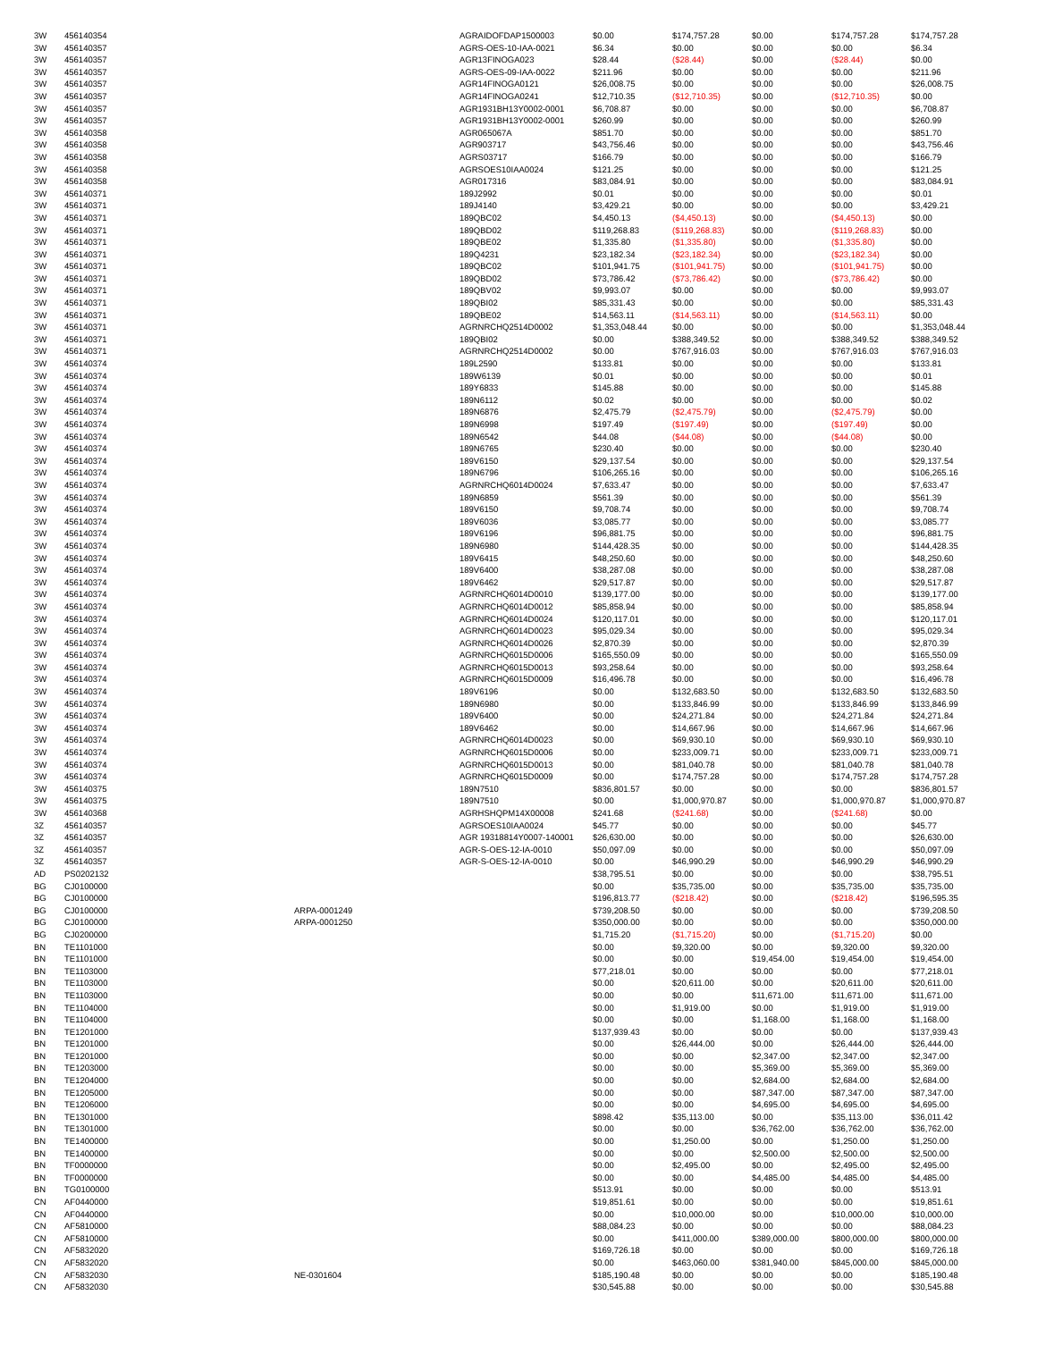| 3W | 456140354 | | AGRAIDOFDAP1500003 | $0.00 | $174,757.28 | $0.00 | $174,757.28 | $174,757.28 |
| 3W | 456140357 | | AGRS-OES-10-IAA-0021 | $6.34 | $0.00 | $0.00 | $0.00 | $6.34 |
| 3W | 456140357 | | AGR13FINOGA023 | $28.44 | ($28.44) | $0.00 | ($28.44) | $0.00 |
| 3W | 456140357 | | AGRS-OES-09-IAA-0022 | $211.96 | $0.00 | $0.00 | $0.00 | $211.96 |
| 3W | 456140357 | | AGR14FINOGA0121 | $26,008.75 | $0.00 | $0.00 | $0.00 | $26,008.75 |
| 3W | 456140357 | | AGR14FINOGA0241 | $12,710.35 | ($12,710.35) | $0.00 | ($12,710.35) | $0.00 |
| 3W | 456140357 | | AGR1931BH13Y0002-0001 | $6,708.87 | $0.00 | $0.00 | $0.00 | $6,708.87 |
| 3W | 456140357 | | AGR1931BH13Y0002-0001 | $260.99 | $0.00 | $0.00 | $0.00 | $260.99 |
| 3W | 456140358 | | AGR065067A | $851.70 | $0.00 | $0.00 | $0.00 | $851.70 |
| 3W | 456140358 | | AGR903717 | $43,756.46 | $0.00 | $0.00 | $0.00 | $43,756.46 |
| 3W | 456140358 | | AGRS03717 | $166.79 | $0.00 | $0.00 | $0.00 | $166.79 |
| 3W | 456140358 | | AGRSOES10IAA0024 | $121.25 | $0.00 | $0.00 | $0.00 | $121.25 |
| 3W | 456140358 | | AGR017316 | $83,084.91 | $0.00 | $0.00 | $0.00 | $83,084.91 |
| 3W | 456140371 | | 189J2992 | $0.01 | $0.00 | $0.00 | $0.00 | $0.01 |
| 3W | 456140371 | | 189J4140 | $3,429.21 | $0.00 | $0.00 | $0.00 | $3,429.21 |
| 3W | 456140371 | | 189QBC02 | $4,450.13 | ($4,450.13) | $0.00 | ($4,450.13) | $0.00 |
| 3W | 456140371 | | 189QBD02 | $119,268.83 | ($119,268.83) | $0.00 | ($119,268.83) | $0.00 |
| 3W | 456140371 | | 189QBE02 | $1,335.80 | ($1,335.80) | $0.00 | ($1,335.80) | $0.00 |
| 3W | 456140371 | | 189Q4231 | $23,182.34 | ($23,182.34) | $0.00 | ($23,182.34) | $0.00 |
| 3W | 456140371 | | 189QBC02 | $101,941.75 | ($101,941.75) | $0.00 | ($101,941.75) | $0.00 |
| 3W | 456140371 | | 189QBD02 | $73,786.42 | ($73,786.42) | $0.00 | ($73,786.42) | $0.00 |
| 3W | 456140371 | | 189QBV02 | $9,993.07 | $0.00 | $0.00 | $0.00 | $9,993.07 |
| 3W | 456140371 | | 189QBI02 | $85,331.43 | $0.00 | $0.00 | $0.00 | $85,331.43 |
| 3W | 456140371 | | 189QBE02 | $14,563.11 | ($14,563.11) | $0.00 | ($14,563.11) | $0.00 |
| 3W | 456140371 | | AGRNRCHQ2514D0002 | $1,353,048.44 | $0.00 | $0.00 | $0.00 | $1,353,048.44 |
| 3W | 456140371 | | 189QBI02 | $0.00 | $388,349.52 | $0.00 | $388,349.52 | $388,349.52 |
| 3W | 456140371 | | AGRNRCHQ2514D0002 | $0.00 | $767,916.03 | $0.00 | $767,916.03 | $767,916.03 |
| 3W | 456140374 | | 189L2590 | $133.81 | $0.00 | $0.00 | $0.00 | $133.81 |
| 3W | 456140374 | | 189W6139 | $0.01 | $0.00 | $0.00 | $0.00 | $0.01 |
| 3W | 456140374 | | 189Y6833 | $145.88 | $0.00 | $0.00 | $0.00 | $145.88 |
| 3W | 456140374 | | 189N6112 | $0.02 | $0.00 | $0.00 | $0.00 | $0.02 |
| 3W | 456140374 | | 189N6876 | $2,475.79 | ($2,475.79) | $0.00 | ($2,475.79) | $0.00 |
| 3W | 456140374 | | 189N6998 | $197.49 | ($197.49) | $0.00 | ($197.49) | $0.00 |
| 3W | 456140374 | | 189N6542 | $44.08 | ($44.08) | $0.00 | ($44.08) | $0.00 |
| 3W | 456140374 | | 189N6765 | $230.40 | $0.00 | $0.00 | $0.00 | $230.40 |
| 3W | 456140374 | | 189V6150 | $29,137.54 | $0.00 | $0.00 | $0.00 | $29,137.54 |
| 3W | 456140374 | | 189N6796 | $106,265.16 | $0.00 | $0.00 | $0.00 | $106,265.16 |
| 3W | 456140374 | | AGRNRCHQ6014D0024 | $7,633.47 | $0.00 | $0.00 | $0.00 | $7,633.47 |
| 3W | 456140374 | | 189N6859 | $561.39 | $0.00 | $0.00 | $0.00 | $561.39 |
| 3W | 456140374 | | 189V6150 | $9,708.74 | $0.00 | $0.00 | $0.00 | $9,708.74 |
| 3W | 456140374 | | 189V6036 | $3,085.77 | $0.00 | $0.00 | $0.00 | $3,085.77 |
| 3W | 456140374 | | 189V6196 | $96,881.75 | $0.00 | $0.00 | $0.00 | $96,881.75 |
| 3W | 456140374 | | 189N6980 | $144,428.35 | $0.00 | $0.00 | $0.00 | $144,428.35 |
| 3W | 456140374 | | 189V6415 | $48,250.60 | $0.00 | $0.00 | $0.00 | $48,250.60 |
| 3W | 456140374 | | 189V6400 | $38,287.08 | $0.00 | $0.00 | $0.00 | $38,287.08 |
| 3W | 456140374 | | 189V6462 | $29,517.87 | $0.00 | $0.00 | $0.00 | $29,517.87 |
| 3W | 456140374 | | AGRNRCHQ6014D0010 | $139,177.00 | $0.00 | $0.00 | $0.00 | $139,177.00 |
| 3W | 456140374 | | AGRNRCHQ6014D0012 | $85,858.94 | $0.00 | $0.00 | $0.00 | $85,858.94 |
| 3W | 456140374 | | AGRNRCHQ6014D0024 | $120,117.01 | $0.00 | $0.00 | $0.00 | $120,117.01 |
| 3W | 456140374 | | AGRNRCHQ6014D0023 | $95,029.34 | $0.00 | $0.00 | $0.00 | $95,029.34 |
| 3W | 456140374 | | AGRNRCHQ6014D0026 | $2,870.39 | $0.00 | $0.00 | $0.00 | $2,870.39 |
| 3W | 456140374 | | AGRNRCHQ6015D0006 | $165,550.09 | $0.00 | $0.00 | $0.00 | $165,550.09 |
| 3W | 456140374 | | AGRNRCHQ6015D0013 | $93,258.64 | $0.00 | $0.00 | $0.00 | $93,258.64 |
| 3W | 456140374 | | AGRNRCHQ6015D0009 | $16,496.78 | $0.00 | $0.00 | $0.00 | $16,496.78 |
| 3W | 456140374 | | 189V6196 | $0.00 | $132,683.50 | $0.00 | $132,683.50 | $132,683.50 |
| 3W | 456140374 | | 189N6980 | $0.00 | $133,846.99 | $0.00 | $133,846.99 | $133,846.99 |
| 3W | 456140374 | | 189V6400 | $0.00 | $24,271.84 | $0.00 | $24,271.84 | $24,271.84 |
| 3W | 456140374 | | 189V6462 | $0.00 | $14,667.96 | $0.00 | $14,667.96 | $14,667.96 |
| 3W | 456140374 | | AGRNRCHQ6014D0023 | $0.00 | $69,930.10 | $0.00 | $69,930.10 | $69,930.10 |
| 3W | 456140374 | | AGRNRCHQ6015D0006 | $0.00 | $233,009.71 | $0.00 | $233,009.71 | $233,009.71 |
| 3W | 456140374 | | AGRNRCHQ6015D0013 | $0.00 | $81,040.78 | $0.00 | $81,040.78 | $81,040.78 |
| 3W | 456140374 | | AGRNRCHQ6015D0009 | $0.00 | $174,757.28 | $0.00 | $174,757.28 | $174,757.28 |
| 3W | 456140375 | | 189N7510 | $836,801.57 | $0.00 | $0.00 | $0.00 | $836,801.57 |
| 3W | 456140375 | | 189N7510 | $0.00 | $1,000,970.87 | $0.00 | $1,000,970.87 | $1,000,970.87 |
| 3W | 456140368 | | AGRHSHQPM14X00008 | $241.68 | ($241.68) | $0.00 | ($241.68) | $0.00 |
| 3Z | 456140357 | | AGRSOES10IAA0024 | $45.77 | $0.00 | $0.00 | $0.00 | $45.77 |
| 3Z | 456140357 | | AGR 19318814Y0007-140001 | $26,630.00 | $0.00 | $0.00 | $0.00 | $26,630.00 |
| 3Z | 456140357 | | AGR-S-OES-12-IA-0010 | $50,097.09 | $0.00 | $0.00 | $0.00 | $50,097.09 |
| 3Z | 456140357 | | AGR-S-OES-12-IA-0010 | $0.00 | $46,990.29 | $0.00 | $46,990.29 | $46,990.29 |
| AD | PS0202132 | | | $38,795.51 | $0.00 | $0.00 | $0.00 | $38,795.51 |
| BG | CJ0100000 | | | $0.00 | $35,735.00 | $0.00 | $35,735.00 | $35,735.00 |
| BG | CJ0100000 | | | $196,813.77 | ($218.42) | $0.00 | ($218.42) | $196,595.35 |
| BG | CJ0100000 | ARPA-0001249 | | $739,208.50 | $0.00 | $0.00 | $0.00 | $739,208.50 |
| BG | CJ0100000 | ARPA-0001250 | | $350,000.00 | $0.00 | $0.00 | $0.00 | $350,000.00 |
| BG | CJ0200000 | | | $1,715.20 | ($1,715.20) | $0.00 | ($1,715.20) | $0.00 |
| BN | TE1101000 | | | $0.00 | $9,320.00 | $0.00 | $9,320.00 | $9,320.00 |
| BN | TE1101000 | | | $0.00 | $0.00 | $19,454.00 | $19,454.00 | $19,454.00 |
| BN | TE1103000 | | | $77,218.01 | $0.00 | $0.00 | $0.00 | $77,218.01 |
| BN | TE1103000 | | | $0.00 | $20,611.00 | $0.00 | $20,611.00 | $20,611.00 |
| BN | TE1103000 | | | $0.00 | $0.00 | $11,671.00 | $11,671.00 | $11,671.00 |
| BN | TE1104000 | | | $0.00 | $1,919.00 | $0.00 | $1,919.00 | $1,919.00 |
| BN | TE1104000 | | | $0.00 | $0.00 | $1,168.00 | $1,168.00 | $1,168.00 |
| BN | TE1201000 | | | $137,939.43 | $0.00 | $0.00 | $0.00 | $137,939.43 |
| BN | TE1201000 | | | $0.00 | $26,444.00 | $0.00 | $26,444.00 | $26,444.00 |
| BN | TE1201000 | | | $0.00 | $0.00 | $2,347.00 | $2,347.00 | $2,347.00 |
| BN | TE1203000 | | | $0.00 | $0.00 | $5,369.00 | $5,369.00 | $5,369.00 |
| BN | TE1204000 | | | $0.00 | $0.00 | $2,684.00 | $2,684.00 | $2,684.00 |
| BN | TE1205000 | | | $0.00 | $0.00 | $87,347.00 | $87,347.00 | $87,347.00 |
| BN | TE1206000 | | | $0.00 | $0.00 | $4,695.00 | $4,695.00 | $4,695.00 |
| BN | TE1301000 | | | $898.42 | $35,113.00 | $0.00 | $35,113.00 | $36,011.42 |
| BN | TE1301000 | | | $0.00 | $0.00 | $36,762.00 | $36,762.00 | $36,762.00 |
| BN | TE1400000 | | | $0.00 | $1,250.00 | $0.00 | $1,250.00 | $1,250.00 |
| BN | TE1400000 | | | $0.00 | $0.00 | $2,500.00 | $2,500.00 | $2,500.00 |
| BN | TF0000000 | | | $0.00 | $2,495.00 | $0.00 | $2,495.00 | $2,495.00 |
| BN | TF0000000 | | | $0.00 | $0.00 | $4,485.00 | $4,485.00 | $4,485.00 |
| BN | TG0100000 | | | $513.91 | $0.00 | $0.00 | $0.00 | $513.91 |
| CN | AF0440000 | | | $19,851.61 | $0.00 | $0.00 | $0.00 | $19,851.61 |
| CN | AF0440000 | | | $0.00 | $10,000.00 | $0.00 | $10,000.00 | $10,000.00 |
| CN | AF5810000 | | | $88,084.23 | $0.00 | $0.00 | $0.00 | $88,084.23 |
| CN | AF5810000 | | | $0.00 | $411,000.00 | $389,000.00 | $800,000.00 | $800,000.00 |
| CN | AF5832020 | | | $169,726.18 | $0.00 | $0.00 | $0.00 | $169,726.18 |
| CN | AF5832020 | | | $0.00 | $463,060.00 | $381,940.00 | $845,000.00 | $845,000.00 |
| CN | AF5832030 | NE-0301604 | | $185,190.48 | $0.00 | $0.00 | $0.00 | $185,190.48 |
| CN | AF5832030 | | | $30,545.88 | $0.00 | $0.00 | $0.00 | $30,545.88 |